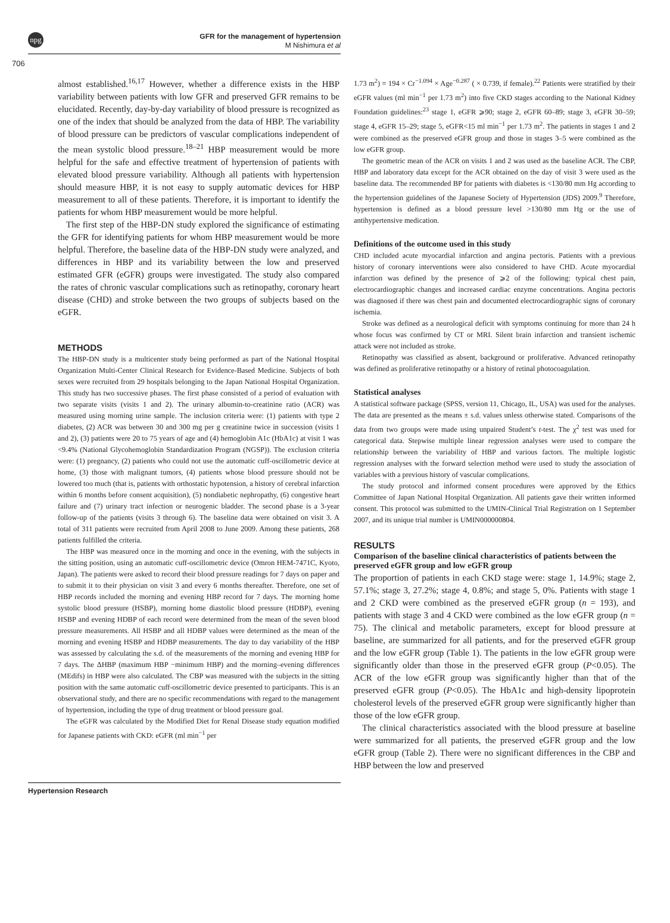npg
GFR for the management of hypertension
M Nishimura et al
706
almost established.<sup>16,17</sup> However, whether a difference exists in the HBP variability between patients with low GFR and preserved GFR remains to be elucidated. Recently, day-by-day variability of blood pressure is recognized as one of the index that should be analyzed from the data of HBP. The variability of blood pressure can be predictors of vascular complications independent of the mean systolic blood pressure.<sup>18–21</sup> HBP measurement would be more helpful for the safe and effective treatment of hypertension of patients with elevated blood pressure variability. Although all patients with hypertension should measure HBP, it is not easy to supply automatic devices for HBP measurement to all of these patients. Therefore, it is important to identify the patients for whom HBP measurement would be more helpful.
The first step of the HBP-DN study explored the significance of estimating the GFR for identifying patients for whom HBP measurement would be more helpful. Therefore, the baseline data of the HBP-DN study were analyzed, and differences in HBP and its variability between the low and preserved estimated GFR (eGFR) groups were investigated. The study also compared the rates of chronic vascular complications such as retinopathy, coronary heart disease (CHD) and stroke between the two groups of subjects based on the eGFR.
METHODS
The HBP-DN study is a multicenter study being performed as part of the National Hospital Organization Multi-Center Clinical Research for Evidence-Based Medicine. Subjects of both sexes were recruited from 29 hospitals belonging to the Japan National Hospital Organization. This study has two successive phases. The first phase consisted of a period of evaluation with two separate visits (visits 1 and 2). The urinary albumin-to-creatinine ratio (ACR) was measured using morning urine sample. The inclusion criteria were: (1) patients with type 2 diabetes, (2) ACR was between 30 and 300 mg per g creatinine twice in succession (visits 1 and 2), (3) patients were 20 to 75 years of age and (4) hemoglobin A1c (HbA1c) at visit 1 was <9.4% (National Glycohemoglobin Standardization Program (NGSP)). The exclusion criteria were: (1) pregnancy, (2) patients who could not use the automatic cuff-oscillometric device at home, (3) those with malignant tumors, (4) patients whose blood pressure should not be lowered too much (that is, patients with orthostatic hypotension, a history of cerebral infarction within 6 months before consent acquisition), (5) nondiabetic nephropathy, (6) congestive heart failure and (7) urinary tract infection or neurogenic bladder. The second phase is a 3-year follow-up of the patients (visits 3 through 6). The baseline data were obtained on visit 3. A total of 311 patients were recruited from April 2008 to June 2009. Among these patients, 268 patients fulfilled the criteria.
The HBP was measured once in the morning and once in the evening, with the subjects in the sitting position, using an automatic cuff-oscillometric device (Omron HEM-7471C, Kyoto, Japan). The patients were asked to record their blood pressure readings for 7 days on paper and to submit it to their physician on visit 3 and every 6 months thereafter. Therefore, one set of HBP records included the morning and evening HBP record for 7 days. The morning home systolic blood pressure (HSBP), morning home diastolic blood pressure (HDBP), evening HSBP and evening HDBP of each record were determined from the mean of the seven blood pressure measurements. All HSBP and all HDBP values were determined as the mean of the morning and evening HSBP and HDBP measurements. The day to day variability of the HBP was assessed by calculating the s.d. of the measurements of the morning and evening HBP for 7 days. The ΔHBP (maximum HBP −minimum HBP) and the morning–evening differences (MEdifs) in HBP were also calculated. The CBP was measured with the subjects in the sitting position with the same automatic cuff-oscillometric device presented to participants. This is an observational study, and there are no specific recommendations with regard to the management of hypertension, including the type of drug treatment or blood pressure goal.
The eGFR was calculated by the Modified Diet for Renal Disease study equation modified for Japanese patients with CKD: eGFR (ml min<sup>−1</sup> per
1.73 m<sup>2</sup>) = 194 × Cr<sup>−1.094</sup> × Age<sup>−0.287</sup> ( × 0.739, if female).<sup>22</sup> Patients were stratified by their eGFR values (ml min<sup>−1</sup> per 1.73 m<sup>2</sup>) into five CKD stages according to the National Kidney Foundation guidelines:<sup>23</sup> stage 1, eGFR ⩾90; stage 2, eGFR 60–89; stage 3, eGFR 30–59; stage 4, eGFR 15–29; stage 5, eGFR<15 ml min<sup>−1</sup> per 1.73 m<sup>2</sup>. The patients in stages 1 and 2 were combined as the preserved eGFR group and those in stages 3–5 were combined as the low eGFR group.
The geometric mean of the ACR on visits 1 and 2 was used as the baseline ACR. The CBP, HBP and laboratory data except for the ACR obtained on the day of visit 3 were used as the baseline data. The recommended BP for patients with diabetes is <130/80 mm Hg according to the hypertension guidelines of the Japanese Society of Hypertension (JDS) 2009.<sup>9</sup> Therefore, hypertension is defined as a blood pressure level >130/80 mm Hg or the use of antihypertensive medication.
Definitions of the outcome used in this study
CHD included acute myocardial infarction and angina pectoris. Patients with a previous history of coronary interventions were also considered to have CHD. Acute myocardial infarction was defined by the presence of ⩾2 of the following: typical chest pain, electrocardiographic changes and increased cardiac enzyme concentrations. Angina pectoris was diagnosed if there was chest pain and documented electrocardiographic signs of coronary ischemia.
Stroke was defined as a neurological deficit with symptoms continuing for more than 24 h whose focus was confirmed by CT or MRI. Silent brain infarction and transient ischemic attack were not included as stroke.
Retinopathy was classified as absent, background or proliferative. Advanced retinopathy was defined as proliferative retinopathy or a history of retinal photocoagulation.
Statistical analyses
A statistical software package (SPSS, version 11, Chicago, IL, USA) was used for the analyses. The data are presented as the means ± s.d. values unless otherwise stated. Comparisons of the data from two groups were made using unpaired Student’s t-test. The χ<sup>2</sup> test was used for categorical data. Stepwise multiple linear regression analyses were used to compare the relationship between the variability of HBP and various factors. The multiple logistic regression analyses with the forward selection method were used to study the association of variables with a previous history of vascular complications.
The study protocol and informed consent procedures were approved by the Ethics Committee of Japan National Hospital Organization. All patients gave their written informed consent. This protocol was submitted to the UMIN-Clinical Trial Registration on 1 September 2007, and its unique trial number is UMIN000000804.
RESULTS
Comparison of the baseline clinical characteristics of patients between the preserved eGFR group and low eGFR group
The proportion of patients in each CKD stage were: stage 1, 14.9%; stage 2, 57.1%; stage 3, 27.2%; stage 4, 0.8%; and stage 5, 0%. Patients with stage 1 and 2 CKD were combined as the preserved eGFR group (n = 193), and patients with stage 3 and 4 CKD were combined as the low eGFR group (n = 75). The clinical and metabolic parameters, except for blood pressure at baseline, are summarized for all patients, and for the preserved eGFR group and the low eGFR group (Table 1). The patients in the low eGFR group were significantly older than those in the preserved eGFR group (P<0.05). The ACR of the low eGFR group was significantly higher than that of the preserved eGFR group (P<0.05). The HbA1c and high-density lipoprotein cholesterol levels of the preserved eGFR group were significantly higher than those of the low eGFR group.
The clinical characteristics associated with the blood pressure at baseline were summarized for all patients, the preserved eGFR group and the low eGFR group (Table 2). There were no significant differences in the CBP and HBP between the low and preserved
Hypertension Research